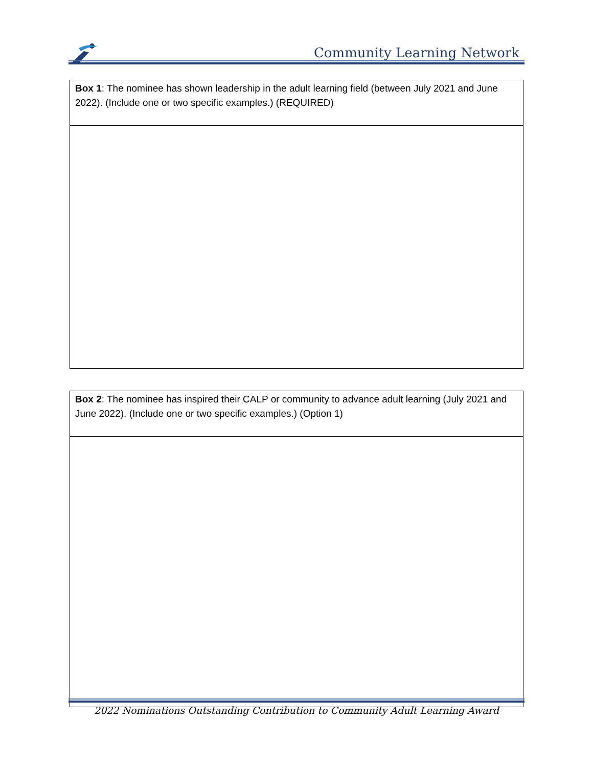Community Learning Network
| Box 1 : The nominee has shown leadership in the adult learning field (between July 2021 and June 2022). (Include one or two specific examples.) (REQUIRED) |
| Box 2 : The nominee has inspired their CALP or community to advance adult learning (July 2021 and June 2022). (Include one or two specific examples.) (Option 1) |
2022 Nominations Outstanding Contribution to Community Adult Learning Award